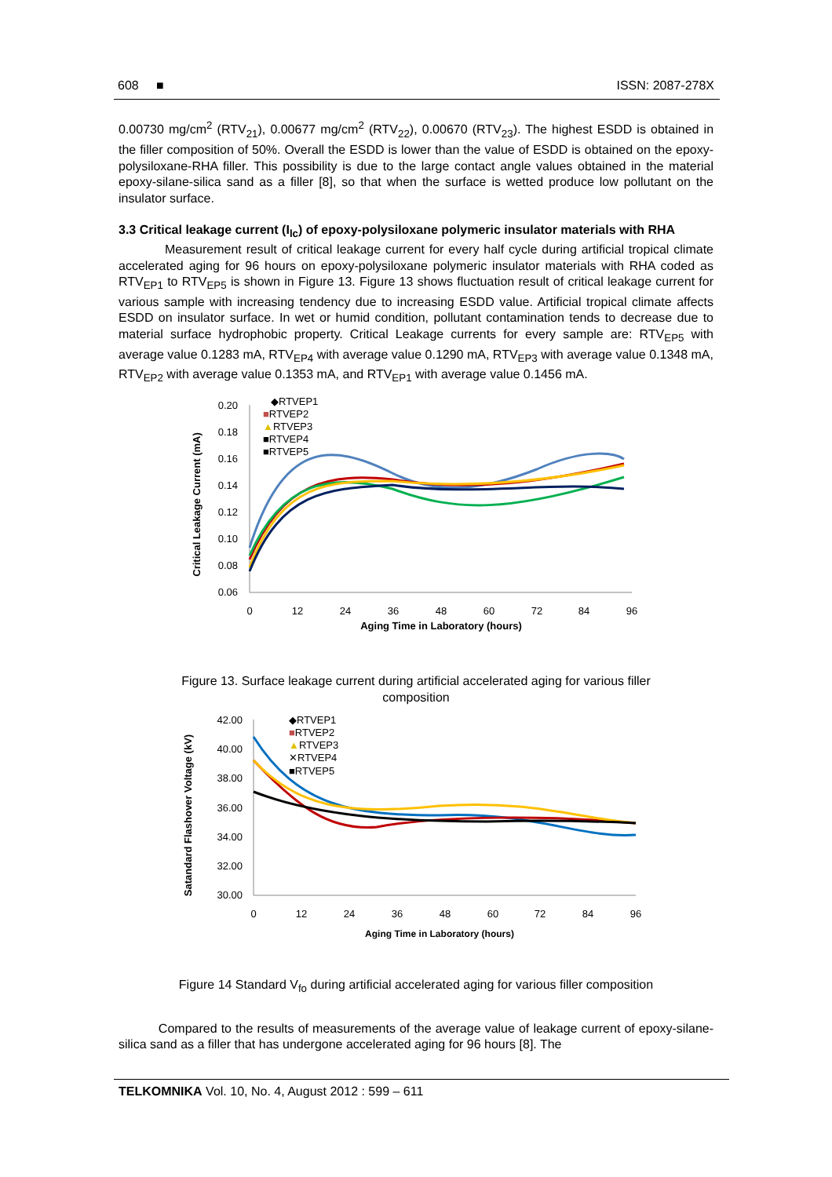608 ■ ISSN: 2087-278X
0.00730 mg/cm<sup>2</sup> (RTV<sub>21</sub>), 0.00677 mg/cm<sup>2</sup> (RTV<sub>22</sub>), 0.00670 (RTV<sub>23</sub>). The highest ESDD is obtained in the filler composition of 50%. Overall the ESDD is lower than the value of ESDD is obtained on the epoxy-polysiloxane-RHA filler. This possibility is due to the large contact angle values obtained in the material epoxy-silane-silica sand as a filler [8], so that when the surface is wetted produce low pollutant on the insulator surface.
3.3 Critical leakage current (I<sub>lc</sub>) of epoxy-polysiloxane polymeric insulator materials with RHA
Measurement result of critical leakage current for every half cycle during artificial tropical climate accelerated aging for 96 hours on epoxy-polysiloxane polymeric insulator materials with RHA coded as RTV<sub>EP1</sub> to RTV<sub>EP5</sub> is shown in Figure 13. Figure 13 shows fluctuation result of critical leakage current for various sample with increasing tendency due to increasing ESDD value. Artificial tropical climate affects ESDD on insulator surface. In wet or humid condition, pollutant contamination tends to decrease due to material surface hydrophobic property. Critical Leakage currents for every sample are: RTV<sub>EP5</sub> with average value 0.1283 mA, RTV<sub>EP4</sub> with average value 0.1290 mA, RTV<sub>EP3</sub> with average value 0.1348 mA, RTV<sub>EP2</sub> with average value 0.1353 mA, and RTV<sub>EP1</sub> with average value 0.1456 mA.
Critical Leakage Current (mA)
0.20
0.18
0.16
0.14
0.12
0.10
0.08
0.06
0
12
24
36
48
60
72
84
96
Aging Time in Laboratory (hours)
◆RTVEP1
■RTVEP2
▲RTVEP3
■RTVEP4
■RTVEP5
Figure 13. Surface leakage current during artificial accelerated aging for various filler composition
Satandard Flashover Voltage (kV)
42.00
40.00
38.00
36.00
34.00
32.00
30.00
0
12
24
36
48
60
72
84
96
Aging Time in Laboratory (hours)
◆RTVEP1
■RTVEP2
▲RTVEP3
✕RTVEP4
■RTVEP5
Figure 14 Standard V<sub>fo</sub> during artificial accelerated aging for various filler composition
Compared to the results of measurements of the average value of leakage current of epoxy-silane-silica sand as a filler that has undergone accelerated aging for 96 hours [8]. The
TELKOMNIKA Vol. 10, No. 4, August 2012 : 599 – 611